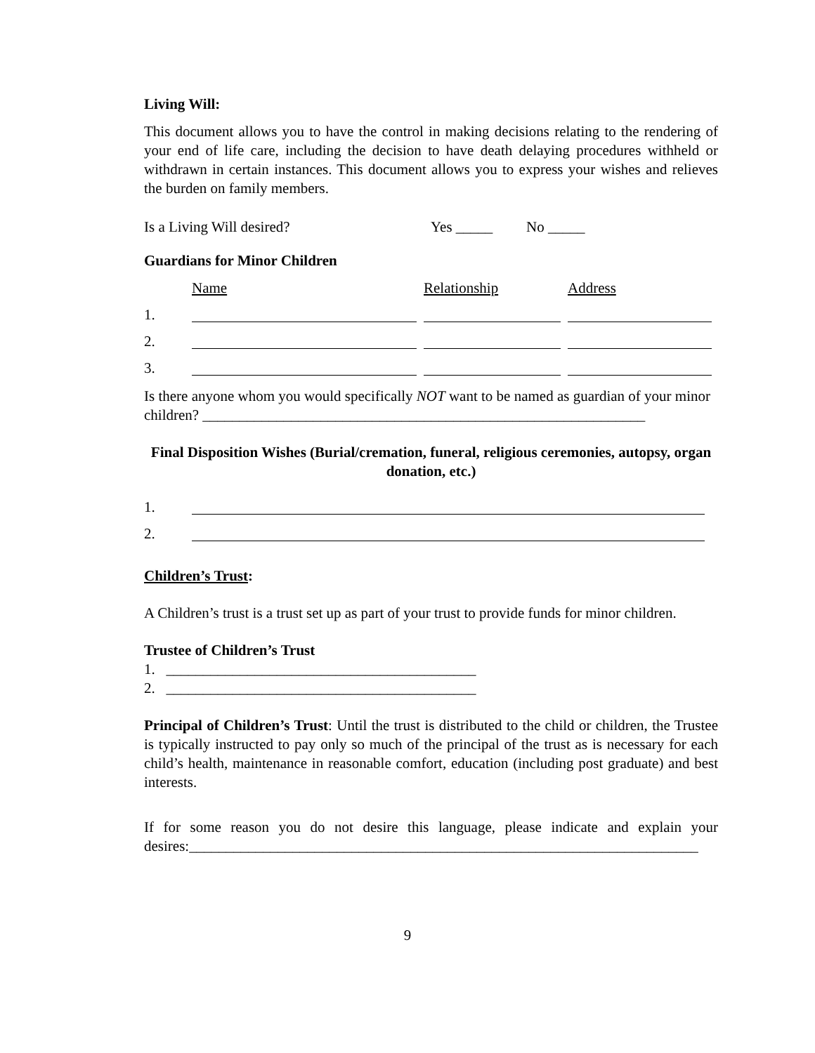Living Will:
This document allows you to have the control in making decisions relating to the rendering of your end of life care, including the decision to have death delaying procedures withheld or withdrawn in certain instances. This document allows you to express your wishes and relieves the burden on family members.
Is a Living Will desired? Yes _____ No _____
Guardians for Minor Children
Name Relationship Address
1.
2.
3.
Is there anyone whom you would specifically NOT want to be named as guardian of your minor children? ____________________________________________________________
Final Disposition Wishes (Burial/cremation, funeral, religious ceremonies, autopsy, organ donation, etc.)
1.
2.
Children’s Trust:
A Children’s trust is a trust set up as part of your trust to provide funds for minor children.
Trustee of Children’s Trust
1. __________________________________________
2. __________________________________________
Principal of Children’s Trust: Until the trust is distributed to the child or children, the Trustee is typically instructed to pay only so much of the principal of the trust as is necessary for each child’s health, maintenance in reasonable comfort, education (including post graduate) and best interests.
If for some reason you do not desire this language, please indicate and explain your desires:_____________________________________________________________________
9